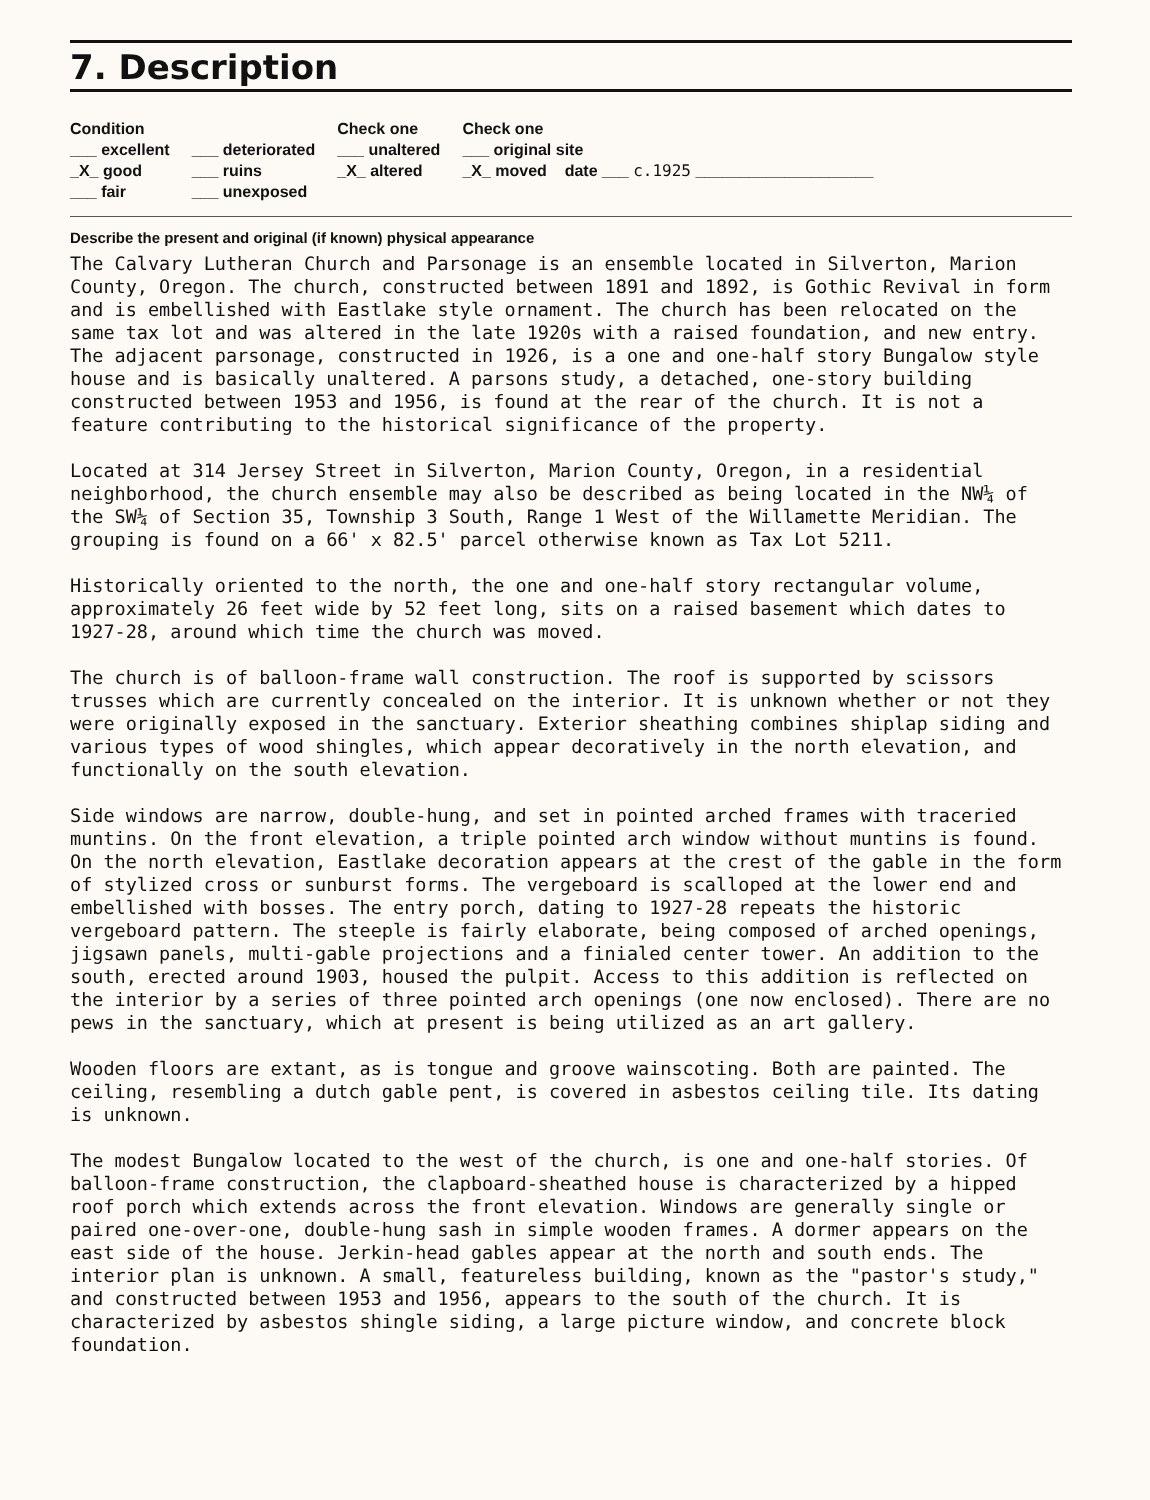7. Description
Condition
___ excellent
_X_ good
___ fair
___ deteriorated
___ ruins
___ unexposed
Check one
___ unaltered
_X_ altered
Check one
___ original site
_X_ moved date ___ c.1925 ____________________
Describe the present and original (if known) physical appearance
The Calvary Lutheran Church and Parsonage is an ensemble located in Silverton, Marion County, Oregon. The church, constructed between 1891 and 1892, is Gothic Revival in form and is embellished with Eastlake style ornament. The church has been relocated on the same tax lot and was altered in the late 1920s with a raised foundation, and new entry. The adjacent parsonage, constructed in 1926, is a one and one-half story Bungalow style house and is basically unaltered. A parsons study, a detached, one-story building constructed between 1953 and 1956, is found at the rear of the church. It is not a feature contributing to the historical significance of the property.
Located at 314 Jersey Street in Silverton, Marion County, Oregon, in a residential neighborhood, the church ensemble may also be described as being located in the NW¼ of the SW¼ of Section 35, Township 3 South, Range 1 West of the Willamette Meridian. The grouping is found on a 66' x 82.5' parcel otherwise known as Tax Lot 5211.
Historically oriented to the north, the one and one-half story rectangular volume, approximately 26 feet wide by 52 feet long, sits on a raised basement which dates to 1927-28, around which time the church was moved.
The church is of balloon-frame wall construction. The roof is supported by scissors trusses which are currently concealed on the interior. It is unknown whether or not they were originally exposed in the sanctuary. Exterior sheathing combines shiplap siding and various types of wood shingles, which appear decoratively in the north elevation, and functionally on the south elevation.
Side windows are narrow, double-hung, and set in pointed arched frames with traceried muntins. On the front elevation, a triple pointed arch window without muntins is found. On the north elevation, Eastlake decoration appears at the crest of the gable in the form of stylized cross or sunburst forms. The vergeboard is scalloped at the lower end and embellished with bosses. The entry porch, dating to 1927-28 repeats the historic vergeboard pattern. The steeple is fairly elaborate, being composed of arched openings, jigsawn panels, multi-gable projections and a finialed center tower. An addition to the south, erected around 1903, housed the pulpit. Access to this addition is reflected on the interior by a series of three pointed arch openings (one now enclosed). There are no pews in the sanctuary, which at present is being utilized as an art gallery.
Wooden floors are extant, as is tongue and groove wainscoting. Both are painted. The ceiling, resembling a dutch gable pent, is covered in asbestos ceiling tile. Its dating is unknown.
The modest Bungalow located to the west of the church, is one and one-half stories. Of balloon-frame construction, the clapboard-sheathed house is characterized by a hipped roof porch which extends across the front elevation. Windows are generally single or paired one-over-one, double-hung sash in simple wooden frames. A dormer appears on the east side of the house. Jerkin-head gables appear at the north and south ends. The interior plan is unknown. A small, featureless building, known as the "pastor's study," and constructed between 1953 and 1956, appears to the south of the church. It is characterized by asbestos shingle siding, a large picture window, and concrete block foundation.